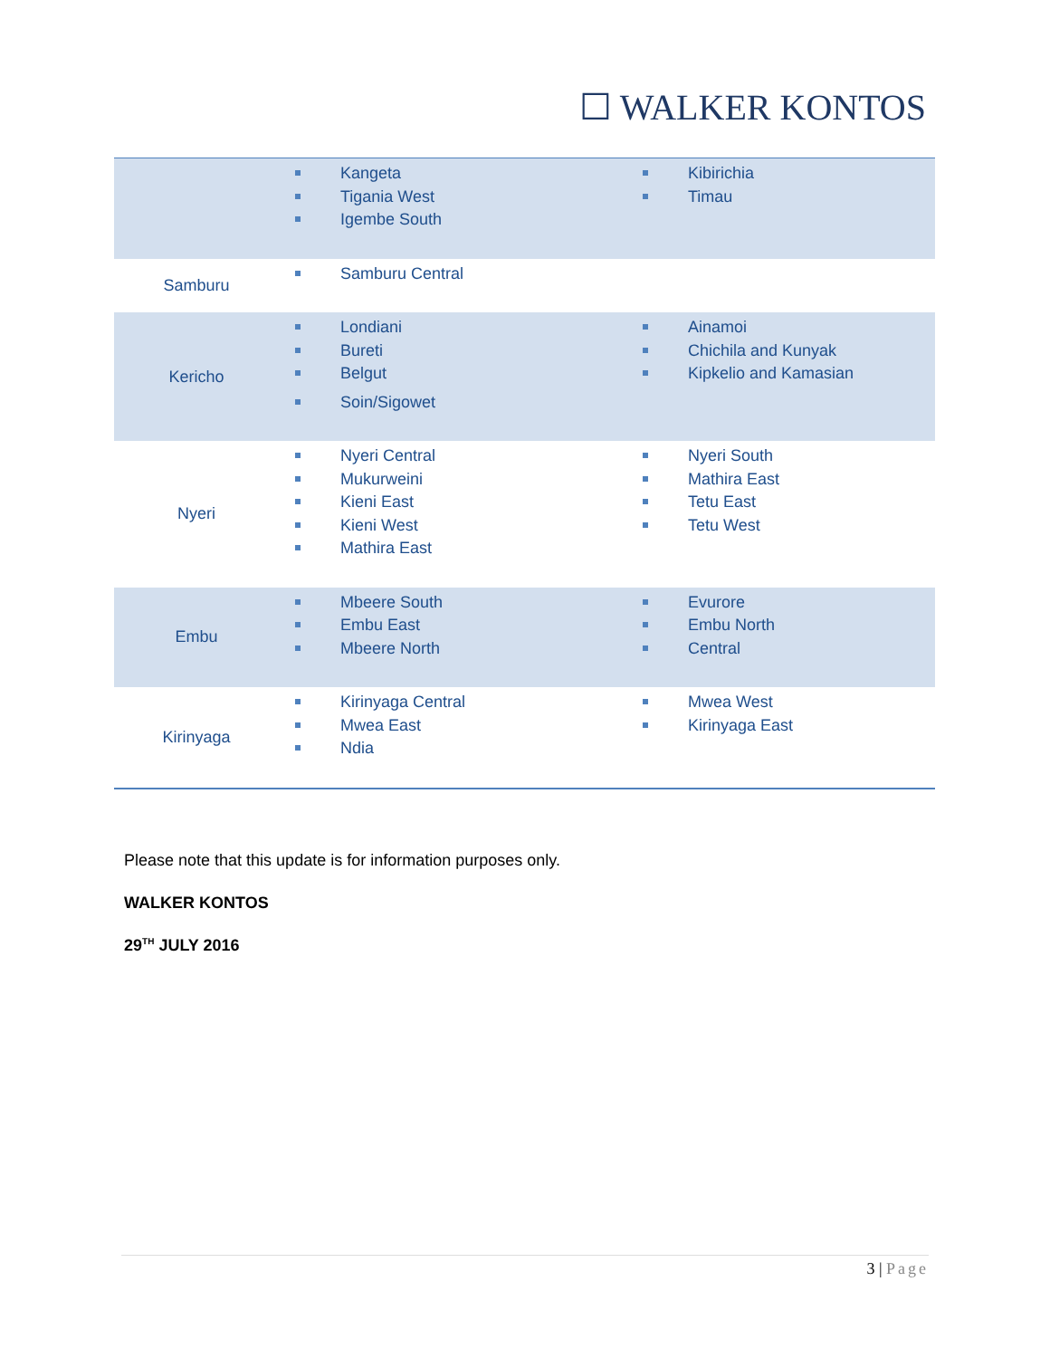☐ WALKER KONTOS
| | Kangeta Tigania West Igembe South | Kibirichia Timau |
| Samburu | Samburu Central | |
| Kericho | Londiani Bureti Belgut Soin/Sigowet | Ainamoi Chichila and Kunyak Kipkelio and Kamasian |
| Nyeri | Nyeri Central Mukurweini Kieni East Kieni West Mathira East | Nyeri South Mathira East Tetu East Tetu West |
| Embu | Mbeere South Embu East Mbeere North | Evurore Embu North Central |
| Kirinyaga | Kirinyaga Central Mwea East Ndia | Mwea West Kirinyaga East |
Please note that this update is for information purposes only.
WALKER KONTOS
29<sup>TH</sup> JULY 2016
3 | Page